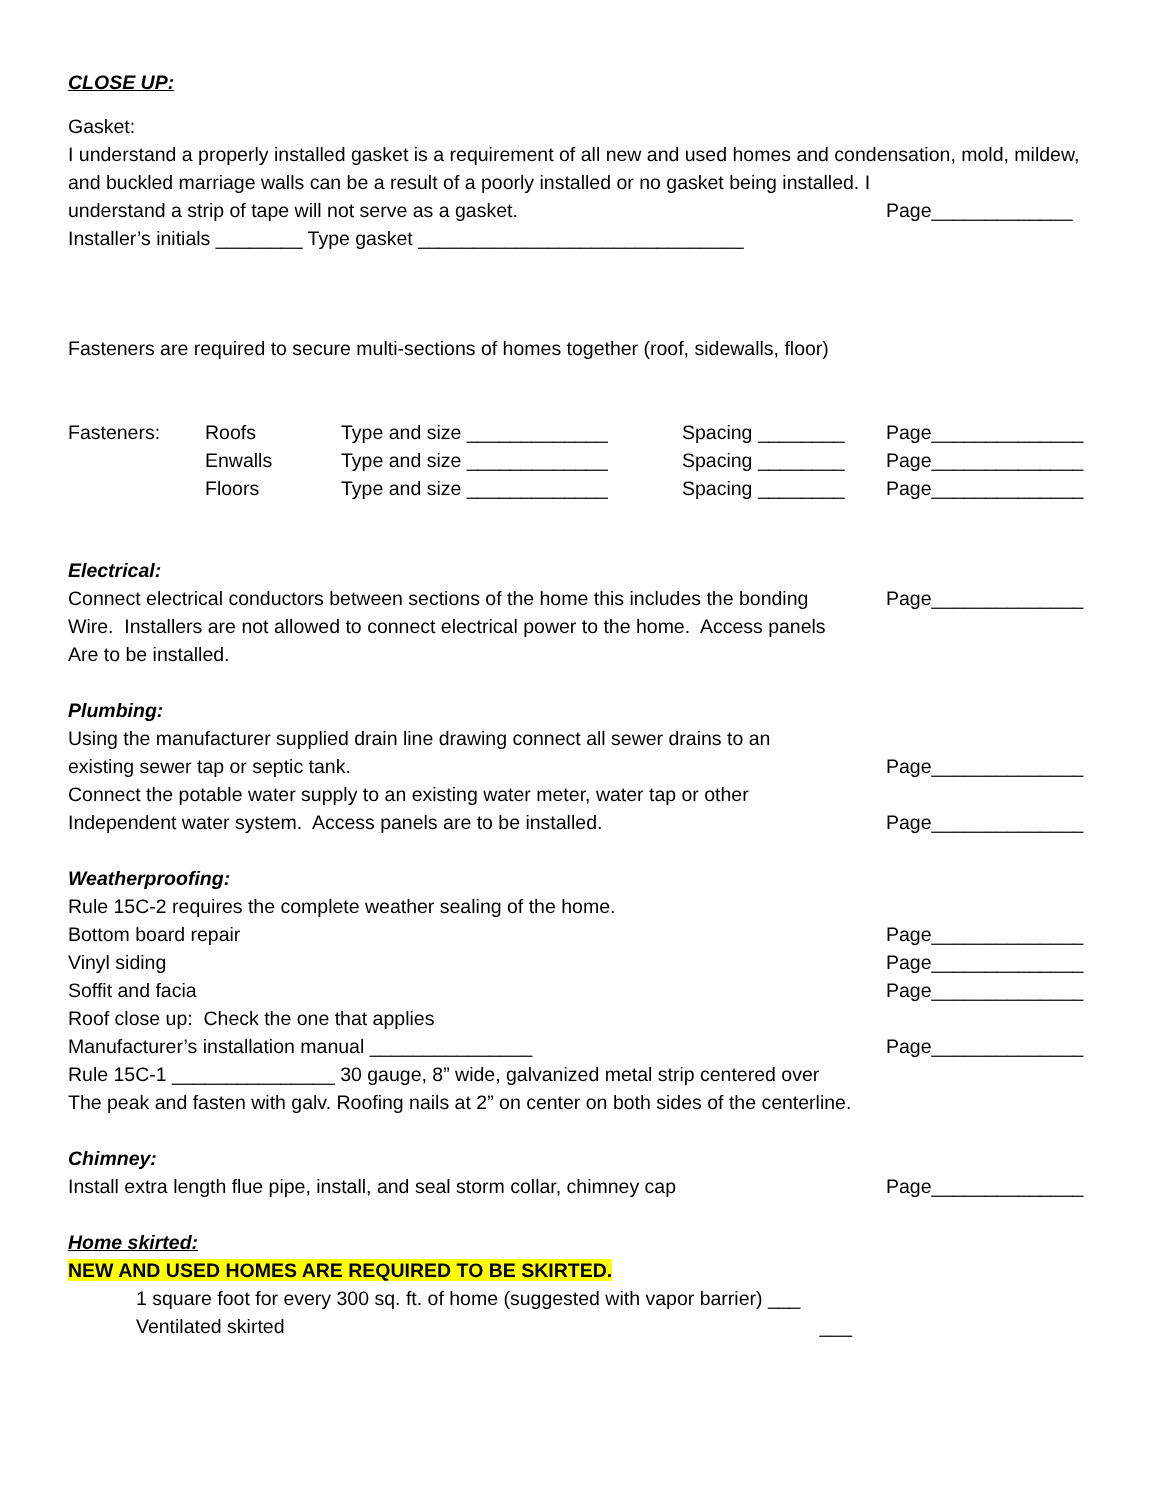CLOSE UP:
Gasket:
I understand a properly installed gasket is a requirement of all new and used homes and condensation, mold, mildew, and buckled marriage walls can be a result of a poorly installed or no gasket being installed. I
understand a strip of tape will not serve as a gasket.
Page_____________
Installer’s initials ________ Type gasket ______________________________
Fasteners are required to secure multi-sections of homes together (roof, sidewalls, floor)
Fasteners: Roofs
Enwalls
Floors
Type and size _____________
Type and size _____________
Type and size _____________
Spacing ________
Spacing ________
Spacing ________
Page______________
Page______________
Page______________
Electrical:
Connect electrical conductors between sections of the home this includes the bonding
Wire. Installers are not allowed to connect electrical power to the home. Access panels
Are to be installed.
Page______________
Plumbing:
Using the manufacturer supplied drain line drawing connect all sewer drains to an
existing sewer tap or septic tank.
Page______________
Connect the potable water supply to an existing water meter, water tap or other
Independent water system. Access panels are to be installed.
Page______________
Weatherproofing:
Rule 15C-2 requires the complete weather sealing of the home.
Bottom board repair Page______________
Vinyl siding Page______________
Soffit and facia Page______________
Roof close up: Check the one that applies
Manufacturer’s installation manual _______________
Page______________
Rule 15C-1 _______________ 30 gauge, 8” wide, galvanized metal strip centered over
The peak and fasten with galv. Roofing nails at 2” on center on both sides of the centerline.
Chimney:
Install extra length flue pipe, install, and seal storm collar, chimney cap
Page______________
Home skirted:
NEW AND USED HOMES ARE REQUIRED TO BE SKIRTED.
1 square foot for every 300 sq. ft. of home (suggested with vapor barrier) ___
Ventilated skirted ___